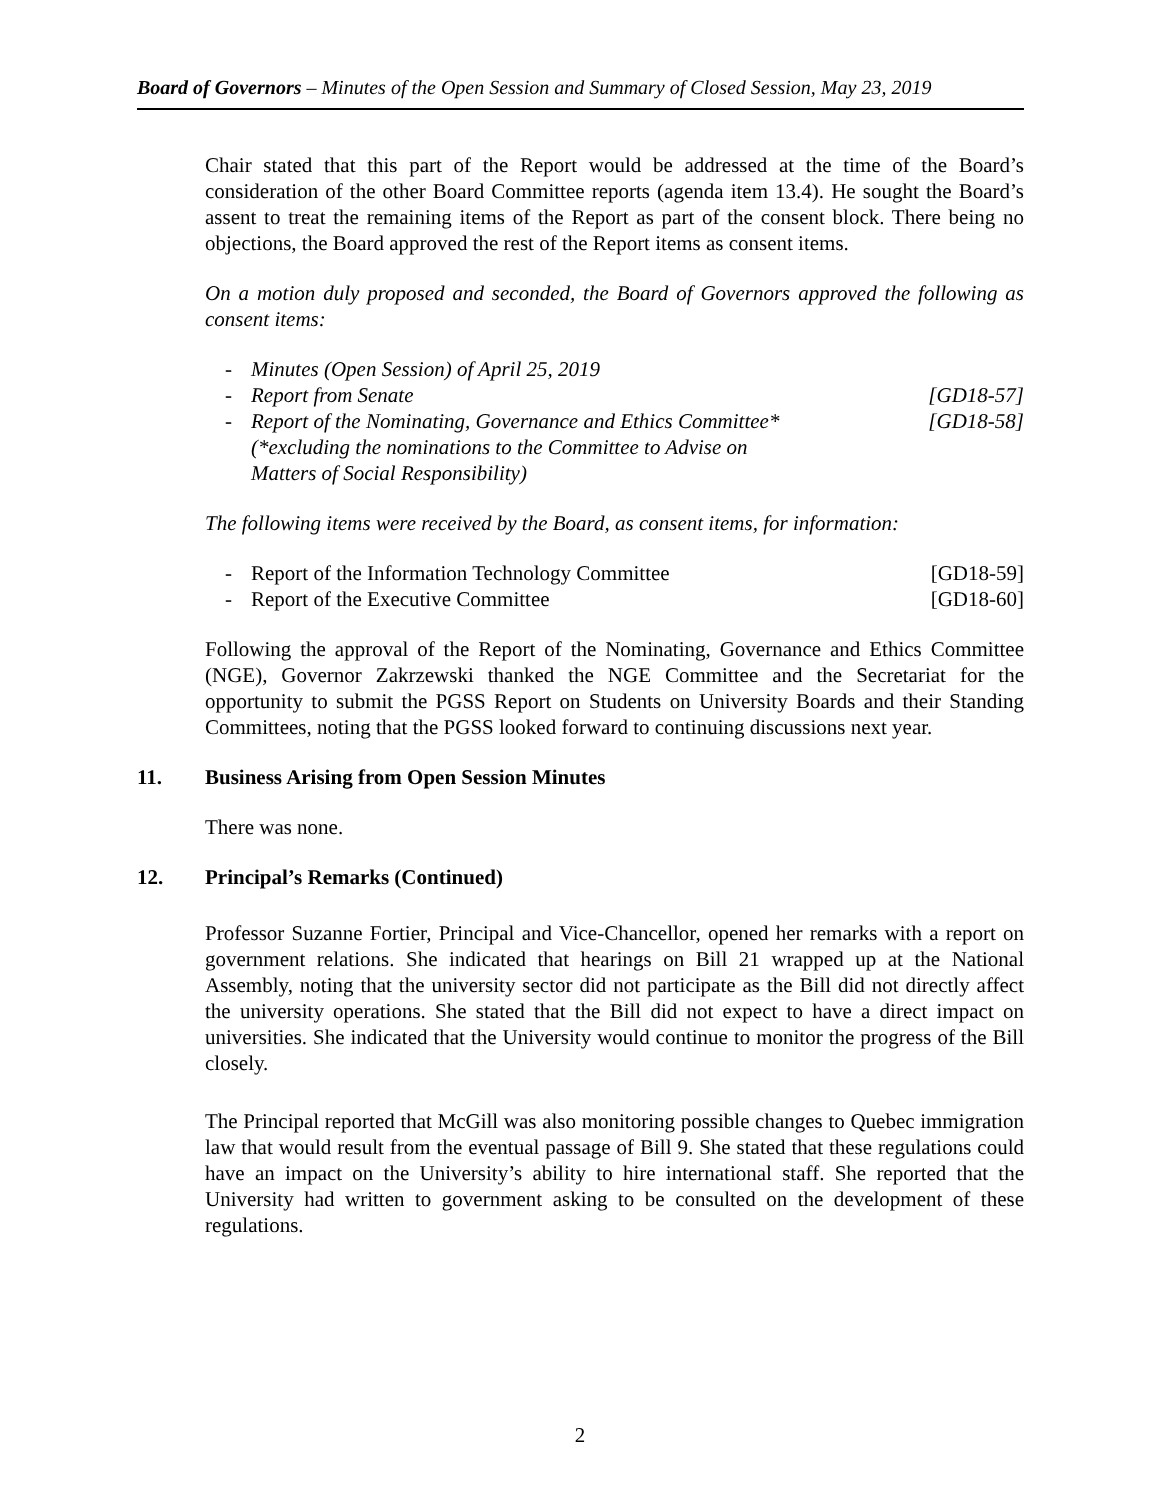Board of Governors – Minutes of the Open Session and Summary of Closed Session, May 23, 2019
Chair stated that this part of the Report would be addressed at the time of the Board’s consideration of the other Board Committee reports (agenda item 13.4). He sought the Board’s assent to treat the remaining items of the Report as part of the consent block. There being no objections, the Board approved the rest of the Report items as consent items.
On a motion duly proposed and seconded, the Board of Governors approved the following as consent items:
- Minutes (Open Session) of April 25, 2019
- Report from Senate [GD18-57]
- Report of the Nominating, Governance and Ethics Committee*
(*excluding the nominations to the Committee to Advise on
Matters of Social Responsibility) [GD18-58]
The following items were received by the Board, as consent items, for information:
- Report of the Information Technology Committee [GD18-59]
- Report of the Executive Committee [GD18-60]
Following the approval of the Report of the Nominating, Governance and Ethics Committee (NGE), Governor Zakrzewski thanked the NGE Committee and the Secretariat for the opportunity to submit the PGSS Report on Students on University Boards and their Standing Committees, noting that the PGSS looked forward to continuing discussions next year.
11. Business Arising from Open Session Minutes
There was none.
12. Principal’s Remarks (Continued)
Professor Suzanne Fortier, Principal and Vice-Chancellor, opened her remarks with a report on government relations. She indicated that hearings on Bill 21 wrapped up at the National Assembly, noting that the university sector did not participate as the Bill did not directly affect the university operations. She stated that the Bill did not expect to have a direct impact on universities. She indicated that the University would continue to monitor the progress of the Bill closely.
The Principal reported that McGill was also monitoring possible changes to Quebec immigration law that would result from the eventual passage of Bill 9. She stated that these regulations could have an impact on the University’s ability to hire international staff. She reported that the University had written to government asking to be consulted on the development of these regulations.
2